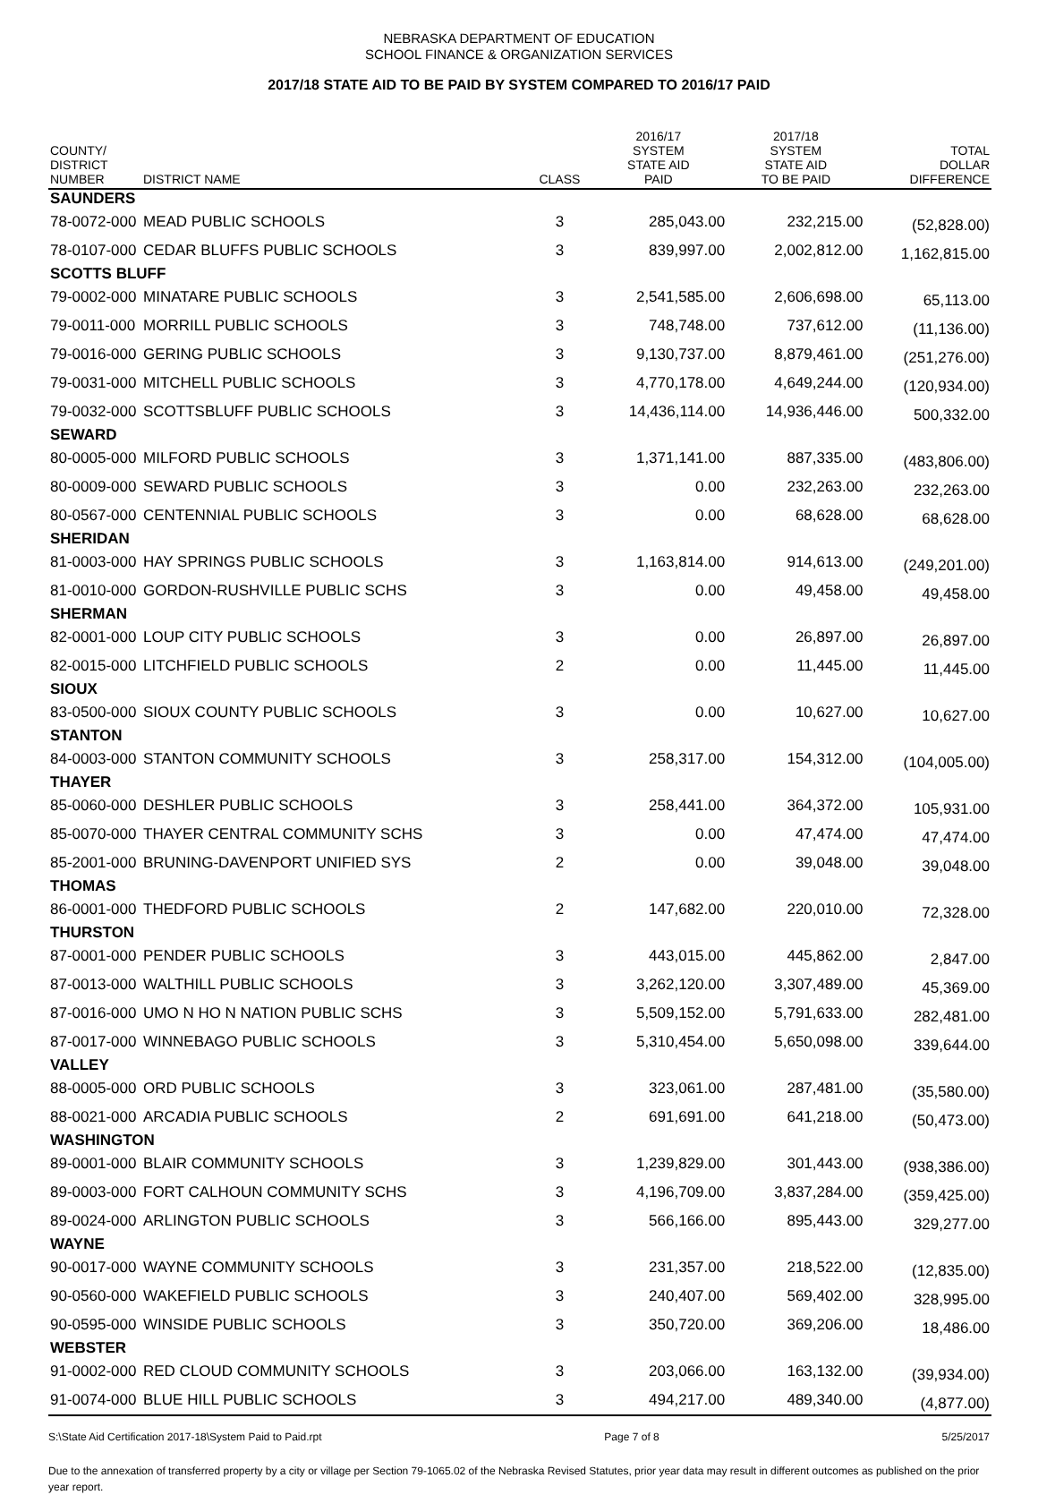NEBRASKA DEPARTMENT OF EDUCATION
SCHOOL FINANCE & ORGANIZATION SERVICES
2017/18 STATE AID TO BE PAID BY SYSTEM COMPARED TO 2016/17 PAID
| COUNTY/ DISTRICT NUMBER | DISTRICT NAME | CLASS | 2016/17 SYSTEM STATE AID PAID | 2017/18 SYSTEM STATE AID TO BE PAID | TOTAL DOLLAR DIFFERENCE |
| --- | --- | --- | --- | --- | --- |
| SAUNDERS | | | | | |
| 78-0072-000 | MEAD PUBLIC SCHOOLS | 3 | 285,043.00 | 232,215.00 | (52,828.00) |
| 78-0107-000 | CEDAR BLUFFS PUBLIC SCHOOLS | 3 | 839,997.00 | 2,002,812.00 | 1,162,815.00 |
| SCOTTS BLUFF | | | | | |
| 79-0002-000 | MINATARE PUBLIC SCHOOLS | 3 | 2,541,585.00 | 2,606,698.00 | 65,113.00 |
| 79-0011-000 | MORRILL PUBLIC SCHOOLS | 3 | 748,748.00 | 737,612.00 | (11,136.00) |
| 79-0016-000 | GERING PUBLIC SCHOOLS | 3 | 9,130,737.00 | 8,879,461.00 | (251,276.00) |
| 79-0031-000 | MITCHELL PUBLIC SCHOOLS | 3 | 4,770,178.00 | 4,649,244.00 | (120,934.00) |
| 79-0032-000 | SCOTTSBLUFF PUBLIC SCHOOLS | 3 | 14,436,114.00 | 14,936,446.00 | 500,332.00 |
| SEWARD | | | | | |
| 80-0005-000 | MILFORD PUBLIC SCHOOLS | 3 | 1,371,141.00 | 887,335.00 | (483,806.00) |
| 80-0009-000 | SEWARD PUBLIC SCHOOLS | 3 | 0.00 | 232,263.00 | 232,263.00 |
| 80-0567-000 | CENTENNIAL PUBLIC SCHOOLS | 3 | 0.00 | 68,628.00 | 68,628.00 |
| SHERIDAN | | | | | |
| 81-0003-000 | HAY SPRINGS PUBLIC SCHOOLS | 3 | 1,163,814.00 | 914,613.00 | (249,201.00) |
| 81-0010-000 | GORDON-RUSHVILLE PUBLIC SCHS | 3 | 0.00 | 49,458.00 | 49,458.00 |
| SHERMAN | | | | | |
| 82-0001-000 | LOUP CITY PUBLIC SCHOOLS | 3 | 0.00 | 26,897.00 | 26,897.00 |
| 82-0015-000 | LITCHFIELD PUBLIC SCHOOLS | 2 | 0.00 | 11,445.00 | 11,445.00 |
| SIOUX | | | | | |
| 83-0500-000 | SIOUX COUNTY PUBLIC SCHOOLS | 3 | 0.00 | 10,627.00 | 10,627.00 |
| STANTON | | | | | |
| 84-0003-000 | STANTON COMMUNITY SCHOOLS | 3 | 258,317.00 | 154,312.00 | (104,005.00) |
| THAYER | | | | | |
| 85-0060-000 | DESHLER PUBLIC SCHOOLS | 3 | 258,441.00 | 364,372.00 | 105,931.00 |
| 85-0070-000 | THAYER CENTRAL COMMUNITY SCHS | 3 | 0.00 | 47,474.00 | 47,474.00 |
| 85-2001-000 | BRUNING-DAVENPORT UNIFIED SYS | 2 | 0.00 | 39,048.00 | 39,048.00 |
| THOMAS | | | | | |
| 86-0001-000 | THEDFORD PUBLIC SCHOOLS | 2 | 147,682.00 | 220,010.00 | 72,328.00 |
| THURSTON | | | | | |
| 87-0001-000 | PENDER PUBLIC SCHOOLS | 3 | 443,015.00 | 445,862.00 | 2,847.00 |
| 87-0013-000 | WALTHILL PUBLIC SCHOOLS | 3 | 3,262,120.00 | 3,307,489.00 | 45,369.00 |
| 87-0016-000 | UMO N HO N NATION PUBLIC SCHS | 3 | 5,509,152.00 | 5,791,633.00 | 282,481.00 |
| 87-0017-000 | WINNEBAGO PUBLIC SCHOOLS | 3 | 5,310,454.00 | 5,650,098.00 | 339,644.00 |
| VALLEY | | | | | |
| 88-0005-000 | ORD PUBLIC SCHOOLS | 3 | 323,061.00 | 287,481.00 | (35,580.00) |
| 88-0021-000 | ARCADIA PUBLIC SCHOOLS | 2 | 691,691.00 | 641,218.00 | (50,473.00) |
| WASHINGTON | | | | | |
| 89-0001-000 | BLAIR COMMUNITY SCHOOLS | 3 | 1,239,829.00 | 301,443.00 | (938,386.00) |
| 89-0003-000 | FORT CALHOUN COMMUNITY SCHS | 3 | 4,196,709.00 | 3,837,284.00 | (359,425.00) |
| 89-0024-000 | ARLINGTON PUBLIC SCHOOLS | 3 | 566,166.00 | 895,443.00 | 329,277.00 |
| WAYNE | | | | | |
| 90-0017-000 | WAYNE COMMUNITY SCHOOLS | 3 | 231,357.00 | 218,522.00 | (12,835.00) |
| 90-0560-000 | WAKEFIELD PUBLIC SCHOOLS | 3 | 240,407.00 | 569,402.00 | 328,995.00 |
| 90-0595-000 | WINSIDE PUBLIC SCHOOLS | 3 | 350,720.00 | 369,206.00 | 18,486.00 |
| WEBSTER | | | | | |
| 91-0002-000 | RED CLOUD COMMUNITY SCHOOLS | 3 | 203,066.00 | 163,132.00 | (39,934.00) |
| 91-0074-000 | BLUE HILL PUBLIC SCHOOLS | 3 | 494,217.00 | 489,340.00 | (4,877.00) |
S:\State Aid Certification 2017-18\System Paid to Paid.rpt Page 7 of 8 5/25/2017
Due to the annexation of transferred property by a city or village per Section 79-1065.02 of the Nebraska Revised Statutes, prior year data may result in different outcomes as published on the prior year report.